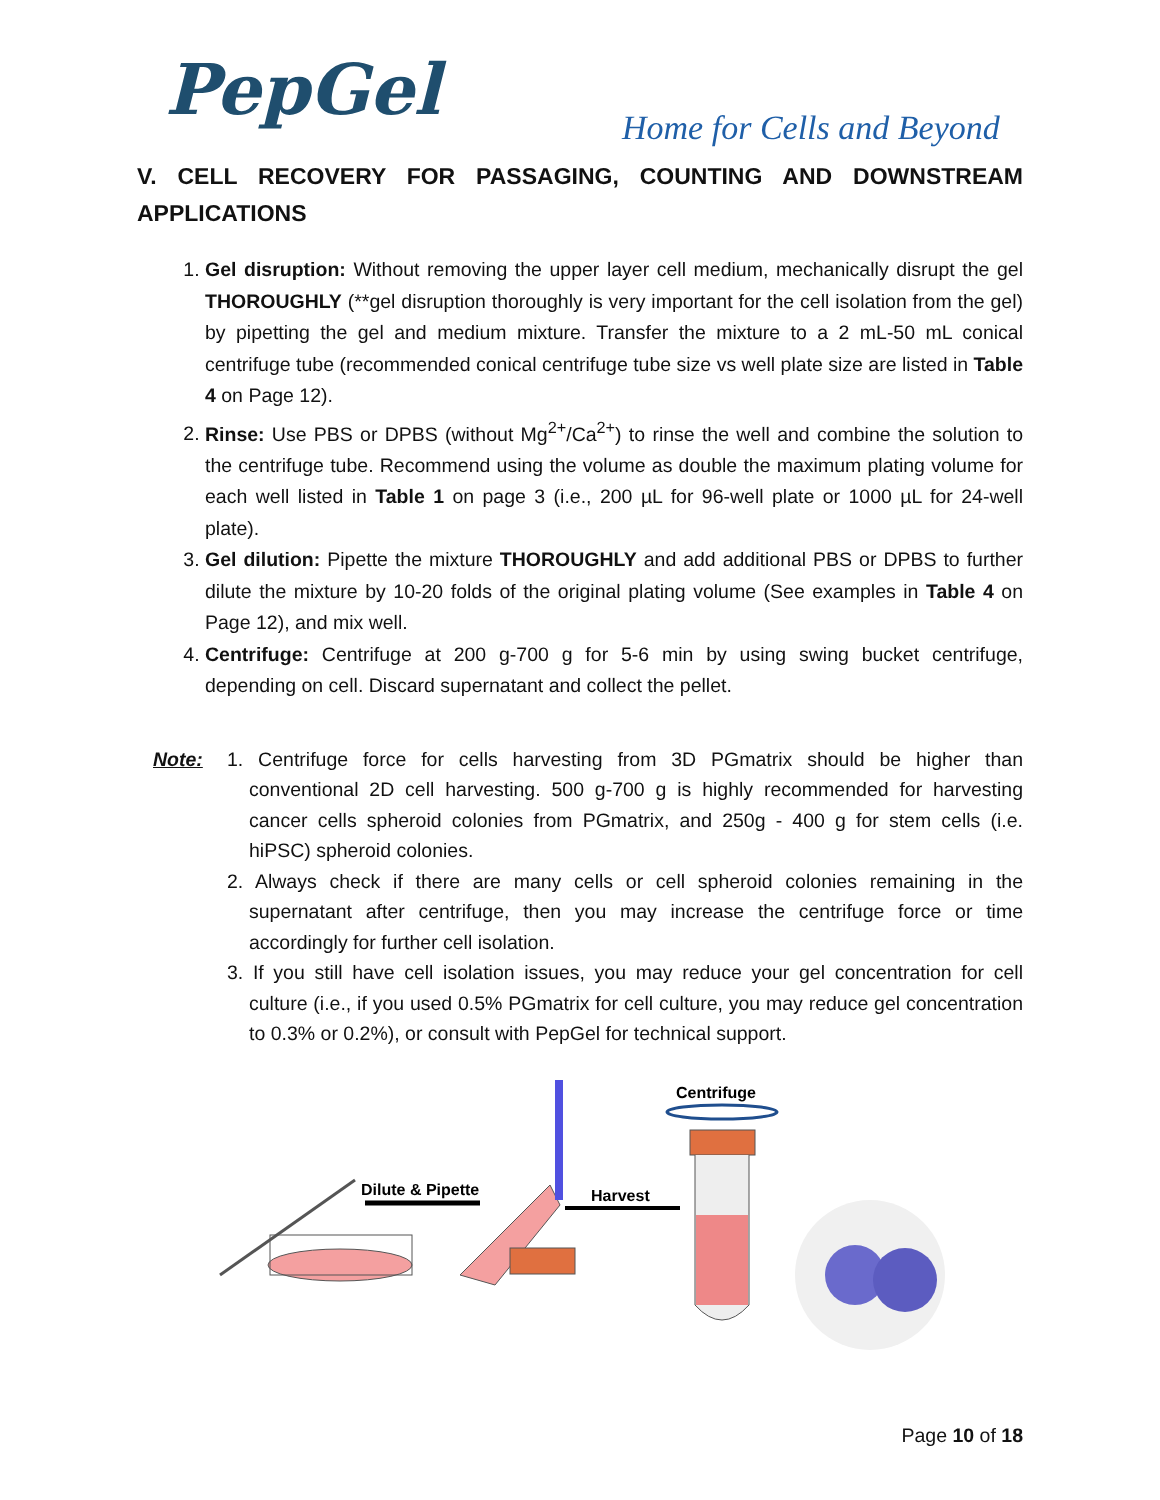PepGel Home for Cells and Beyond
V. CELL RECOVERY FOR PASSAGING, COUNTING AND DOWNSTREAM APPLICATIONS
1. Gel disruption: Without removing the upper layer cell medium, mechanically disrupt the gel THOROUGHLY (**gel disruption thoroughly is very important for the cell isolation from the gel) by pipetting the gel and medium mixture. Transfer the mixture to a 2 mL-50 mL conical centrifuge tube (recommended conical centrifuge tube size vs well plate size are listed in Table 4 on Page 12).
2. Rinse: Use PBS or DPBS (without Mg<sup>2+</sup>/Ca<sup>2+</sup>) to rinse the well and combine the solution to the centrifuge tube. Recommend using the volume as double the maximum plating volume for each well listed in Table 1 on page 3 (i.e., 200 µL for 96-well plate or 1000 µL for 24-well plate).
3. Gel dilution: Pipette the mixture THOROUGHLY and add additional PBS or DPBS to further dilute the mixture by 10-20 folds of the original plating volume (See examples in Table 4 on Page 12), and mix well.
4. Centrifuge: Centrifuge at 200 g-700 g for 5-6 min by using swing bucket centrifuge, depending on cell. Discard supernatant and collect the pellet.
Note: 1. Centrifuge force for cells harvesting from 3D PGmatrix should be higher than conventional 2D cell harvesting. 500 g-700 g is highly recommended for harvesting cancer cells spheroid colonies from PGmatrix, and 250g - 400 g for stem cells (i.e. hiPSC) spheroid colonies.
2. Always check if there are many cells or cell spheroid colonies remaining in the supernatant after centrifuge, then you may increase the centrifuge force or time accordingly for further cell isolation.
3. If you still have cell isolation issues, you may reduce your gel concentration for cell culture (i.e., if you used 0.5% PGmatrix for cell culture, you may reduce gel concentration to 0.3% or 0.2%), or consult with PepGel for technical support.
Dilute & Pipette
Harvest
Centrifuge
Page 10 of 18